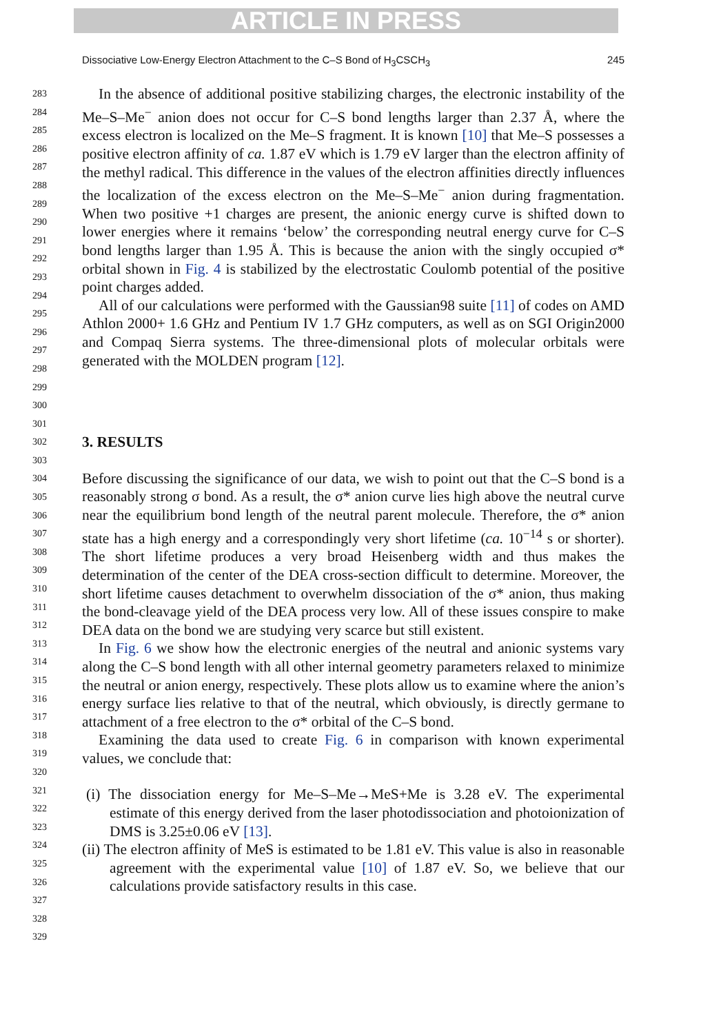ARTICLE IN PRESS
Dissociative Low-Energy Electron Attachment to the C–S Bond of H<sub>3</sub>CSCH<sub>3</sub> 245
283
284
285
286
287
288
289
290
291
292
293
294
295
296
297
298
299
300
301
302
303
304
305
306
307
308
309
310
311
312
313
314
315
316
317
318
319
320
321
322
323
324
325
326
327
328
329
In the absence of additional positive stabilizing charges, the electronic instability of the Me–S–Me<sup>−</sup> anion does not occur for C–S bond lengths larger than 2.37 Å, where the excess electron is localized on the Me–S fragment. It is known [10] that Me–S possesses a positive electron affinity of ca. 1.87 eV which is 1.79 eV larger than the electron affinity of the methyl radical. This difference in the values of the electron affinities directly influences the localization of the excess electron on the Me–S–Me<sup>−</sup> anion during fragmentation. When two positive +1 charges are present, the anionic energy curve is shifted down to lower energies where it remains ‘below’ the corresponding neutral energy curve for C–S bond lengths larger than 1.95 Å. This is because the anion with the singly occupied σ* orbital shown in Fig. 4 is stabilized by the electrostatic Coulomb potential of the positive point charges added.
All of our calculations were performed with the Gaussian98 suite [11] of codes on AMD Athlon 2000+ 1.6 GHz and Pentium IV 1.7 GHz computers, as well as on SGI Origin2000 and Compaq Sierra systems. The three-dimensional plots of molecular orbitals were generated with the MOLDEN program [12].
3. RESULTS
Before discussing the significance of our data, we wish to point out that the C–S bond is a reasonably strong σ bond. As a result, the σ* anion curve lies high above the neutral curve near the equilibrium bond length of the neutral parent molecule. Therefore, the σ* anion state has a high energy and a correspondingly very short lifetime (ca. 10<sup>−14</sup> s or shorter). The short lifetime produces a very broad Heisenberg width and thus makes the determination of the center of the DEA cross-section difficult to determine. Moreover, the short lifetime causes detachment to overwhelm dissociation of the σ* anion, thus making the bond-cleavage yield of the DEA process very low. All of these issues conspire to make DEA data on the bond we are studying very scarce but still existent.
In Fig. 6 we show how the electronic energies of the neutral and anionic systems vary along the C–S bond length with all other internal geometry parameters relaxed to minimize the neutral or anion energy, respectively. These plots allow us to examine where the anion’s energy surface lies relative to that of the neutral, which obviously, is directly germane to attachment of a free electron to the σ* orbital of the C–S bond.
Examining the data used to create Fig. 6 in comparison with known experimental values, we conclude that:
(i) The dissociation energy for Me–S–Me→MeS+Me is 3.28 eV. The experimental estimate of this energy derived from the laser photodissociation and photoionization of DMS is 3.25±0.06 eV [13].
(ii) The electron affinity of MeS is estimated to be 1.81 eV. This value is also in reasonable agreement with the experimental value [10] of 1.87 eV. So, we believe that our calculations provide satisfactory results in this case.